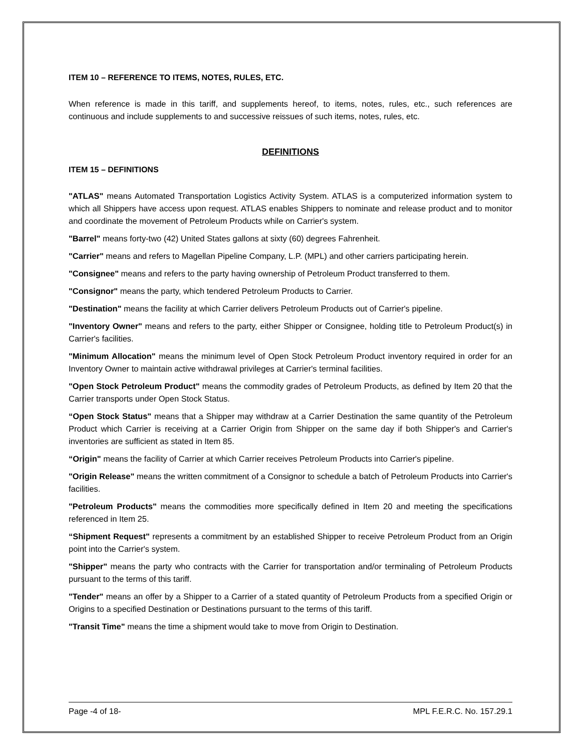ITEM 10 – REFERENCE TO ITEMS, NOTES, RULES, ETC.
When reference is made in this tariff, and supplements hereof, to items, notes, rules, etc., such references are continuous and include supplements to and successive reissues of such items, notes, rules, etc.
DEFINITIONS
ITEM 15 – DEFINITIONS
"ATLAS" means Automated Transportation Logistics Activity System. ATLAS is a computerized information system to which all Shippers have access upon request. ATLAS enables Shippers to nominate and release product and to monitor and coordinate the movement of Petroleum Products while on Carrier's system.
"Barrel" means forty-two (42) United States gallons at sixty (60) degrees Fahrenheit.
"Carrier" means and refers to Magellan Pipeline Company, L.P. (MPL) and other carriers participating herein.
"Consignee" means and refers to the party having ownership of Petroleum Product transferred to them.
"Consignor" means the party, which tendered Petroleum Products to Carrier.
"Destination" means the facility at which Carrier delivers Petroleum Products out of Carrier's pipeline.
"Inventory Owner" means and refers to the party, either Shipper or Consignee, holding title to Petroleum Product(s) in Carrier's facilities.
"Minimum Allocation" means the minimum level of Open Stock Petroleum Product inventory required in order for an Inventory Owner to maintain active withdrawal privileges at Carrier's terminal facilities.
"Open Stock Petroleum Product" means the commodity grades of Petroleum Products, as defined by Item 20 that the Carrier transports under Open Stock Status.
“Open Stock Status" means that a Shipper may withdraw at a Carrier Destination the same quantity of the Petroleum Product which Carrier is receiving at a Carrier Origin from Shipper on the same day if both Shipper's and Carrier's inventories are sufficient as stated in Item 85.
“Origin" means the facility of Carrier at which Carrier receives Petroleum Products into Carrier's pipeline.
"Origin Release" means the written commitment of a Consignor to schedule a batch of Petroleum Products into Carrier's facilities.
"Petroleum Products" means the commodities more specifically defined in Item 20 and meeting the specifications referenced in Item 25.
“Shipment Request" represents a commitment by an established Shipper to receive Petroleum Product from an Origin point into the Carrier's system.
"Shipper" means the party who contracts with the Carrier for transportation and/or terminaling of Petroleum Products pursuant to the terms of this tariff.
"Tender" means an offer by a Shipper to a Carrier of a stated quantity of Petroleum Products from a specified Origin or Origins to a specified Destination or Destinations pursuant to the terms of this tariff.
"Transit Time" means the time a shipment would take to move from Origin to Destination.
Page -4 of 18- MPL F.E.R.C. No. 157.29.1